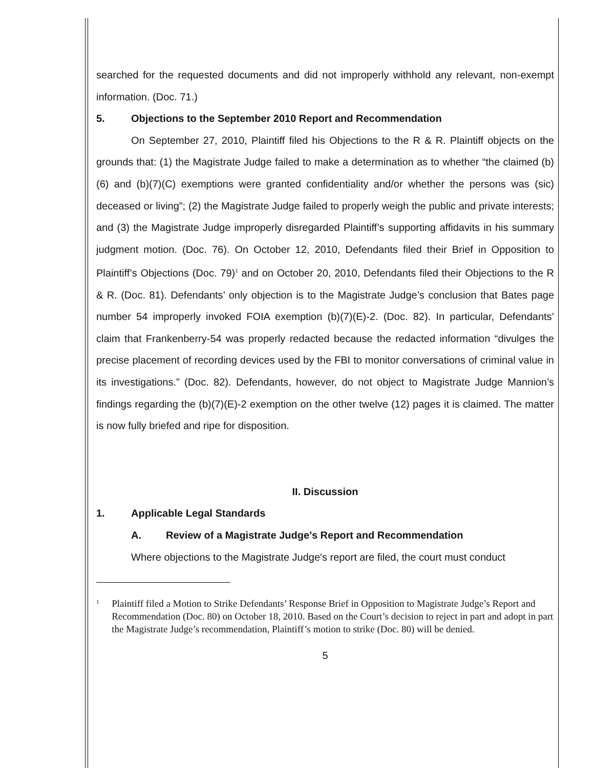searched for the requested documents and did not improperly withhold any relevant, non-exempt information. (Doc. 71.)
5. Objections to the September 2010 Report and Recommendation
On September 27, 2010, Plaintiff filed his Objections to the R & R. Plaintiff objects on the grounds that: (1) the Magistrate Judge failed to make a determination as to whether “the claimed (b)(6) and (b)(7)(C) exemptions were granted confidentiality and/or whether the persons was (sic) deceased or living”; (2) the Magistrate Judge failed to properly weigh the public and private interests; and (3) the Magistrate Judge improperly disregarded Plaintiff’s supporting affidavits in his summary judgment motion. (Doc. 76). On October 12, 2010, Defendants filed their Brief in Opposition to Plaintiff’s Objections (Doc. 79)<sup>1</sup> and on October 20, 2010, Defendants filed their Objections to the R & R. (Doc. 81). Defendants’ only objection is to the Magistrate Judge’s conclusion that Bates page number 54 improperly invoked FOIA exemption (b)(7)(E)-2. (Doc. 82). In particular, Defendants’ claim that Frankenberry-54 was properly redacted because the redacted information “divulges the precise placement of recording devices used by the FBI to monitor conversations of criminal value in its investigations.” (Doc. 82). Defendants, however, do not object to Magistrate Judge Mannion’s findings regarding the (b)(7)(E)-2 exemption on the other twelve (12) pages it is claimed. The matter is now fully briefed and ripe for disposition.
II. Discussion
1. Applicable Legal Standards
A. Review of a Magistrate Judge’s Report and Recommendation
Where objections to the Magistrate Judge's report are filed, the court must conduct
1 Plaintiff filed a Motion to Strike Defendants’ Response Brief in Opposition to Magistrate Judge’s Report and Recommendation (Doc. 80) on October 18, 2010. Based on the Court’s decision to reject in part and adopt in part the Magistrate Judge’s recommendation, Plaintiff’s motion to strike (Doc. 80) will be denied.
5